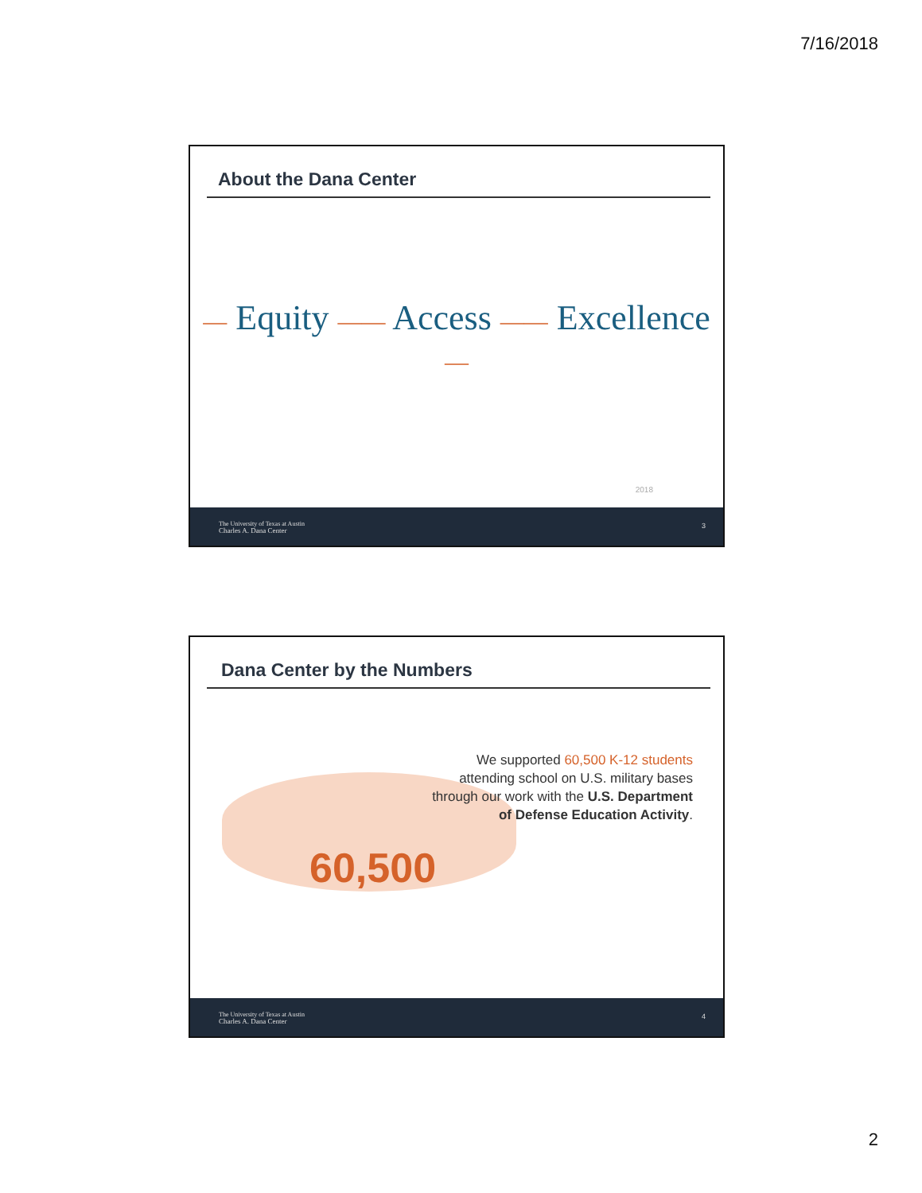7/16/2018
About the Dana Center
— Equity —— Access —— Excellence —
2018
The University of Texas at Austin
Charles A. Dana Center
3
Dana Center by the Numbers
60,500
We supported 60,500 K-12 students attending school on U.S. military bases through our work with the U.S. Department of Defense Education Activity.
The University of Texas at Austin
Charles A. Dana Center
4
2